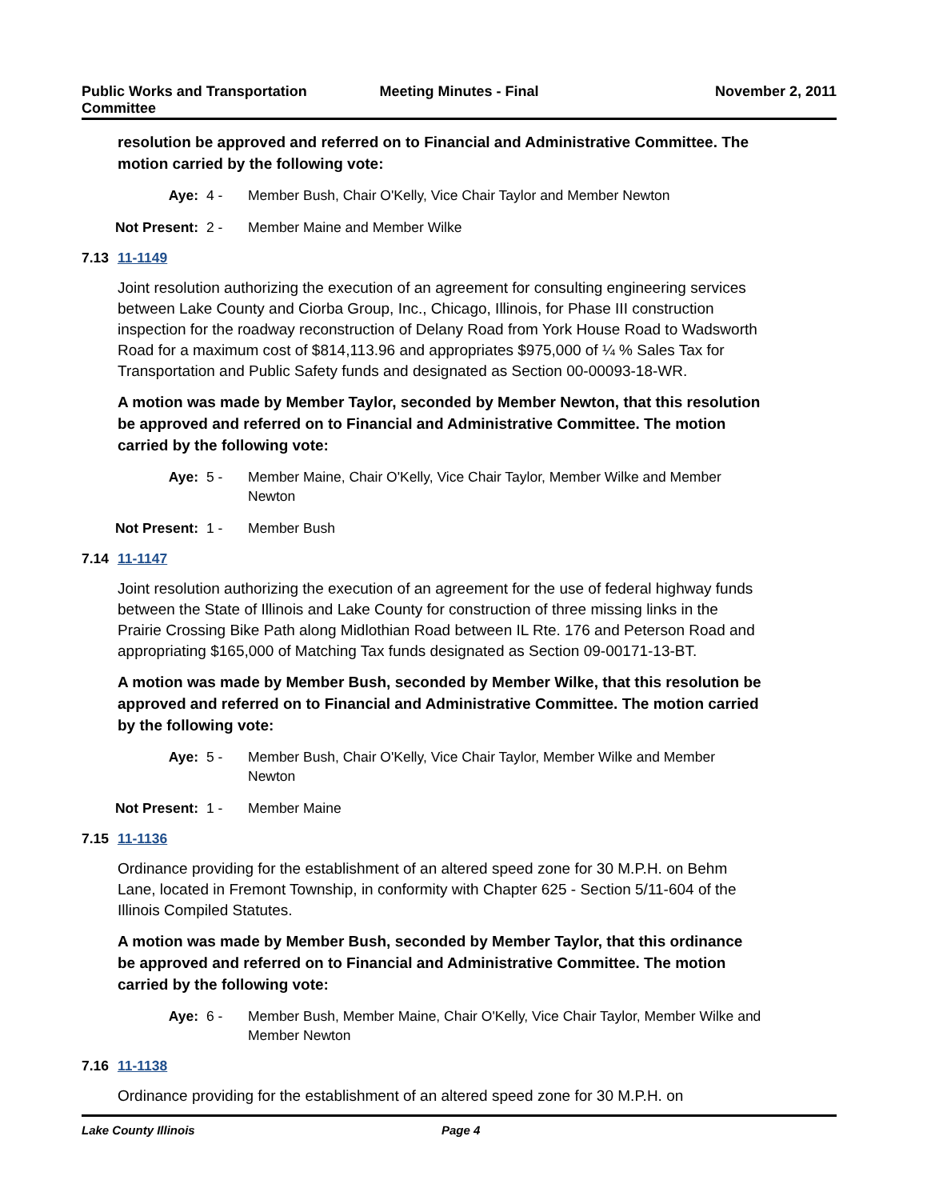Public Works and Transportation
Committee
Meeting Minutes - Final November 2, 2011
resolution be approved and referred on to Financial and Administrative Committee. The motion carried by the following vote:
Aye: 4 - Member Bush, Chair O'Kelly, Vice Chair Taylor and Member Newton
Not Present: 2 - Member Maine and Member Wilke
7.13 11-1149
Joint resolution authorizing the execution of an agreement for consulting engineering services between Lake County and Ciorba Group, Inc., Chicago, Illinois, for Phase III construction inspection for the roadway reconstruction of Delany Road from York House Road to Wadsworth Road for a maximum cost of $814,113.96 and appropriates $975,000 of ¼ % Sales Tax for Transportation and Public Safety funds and designated as Section 00-00093-18-WR.
A motion was made by Member Taylor, seconded by Member Newton, that this resolution be approved and referred on to Financial and Administrative Committee. The motion carried by the following vote:
Aye: 5 - Member Maine, Chair O'Kelly, Vice Chair Taylor, Member Wilke and Member Newton
Not Present: 1 - Member Bush
7.14 11-1147
Joint resolution authorizing the execution of an agreement for the use of federal highway funds between the State of Illinois and Lake County for construction of three missing links in the Prairie Crossing Bike Path along Midlothian Road between IL Rte. 176 and Peterson Road and appropriating $165,000 of Matching Tax funds designated as Section 09-00171-13-BT.
A motion was made by Member Bush, seconded by Member Wilke, that this resolution be approved and referred on to Financial and Administrative Committee. The motion carried by the following vote:
Aye: 5 - Member Bush, Chair O'Kelly, Vice Chair Taylor, Member Wilke and Member Newton
Not Present: 1 - Member Maine
7.15 11-1136
Ordinance providing for the establishment of an altered speed zone for 30 M.P.H. on Behm Lane, located in Fremont Township, in conformity with Chapter 625 - Section 5/11-604 of the Illinois Compiled Statutes.
A motion was made by Member Bush, seconded by Member Taylor, that this ordinance be approved and referred on to Financial and Administrative Committee. The motion carried by the following vote:
Aye: 6 - Member Bush, Member Maine, Chair O'Kelly, Vice Chair Taylor, Member Wilke and Member Newton
7.16 11-1138
Ordinance providing for the establishment of an altered speed zone for 30 M.P.H. on
Lake County Illinois Page 4